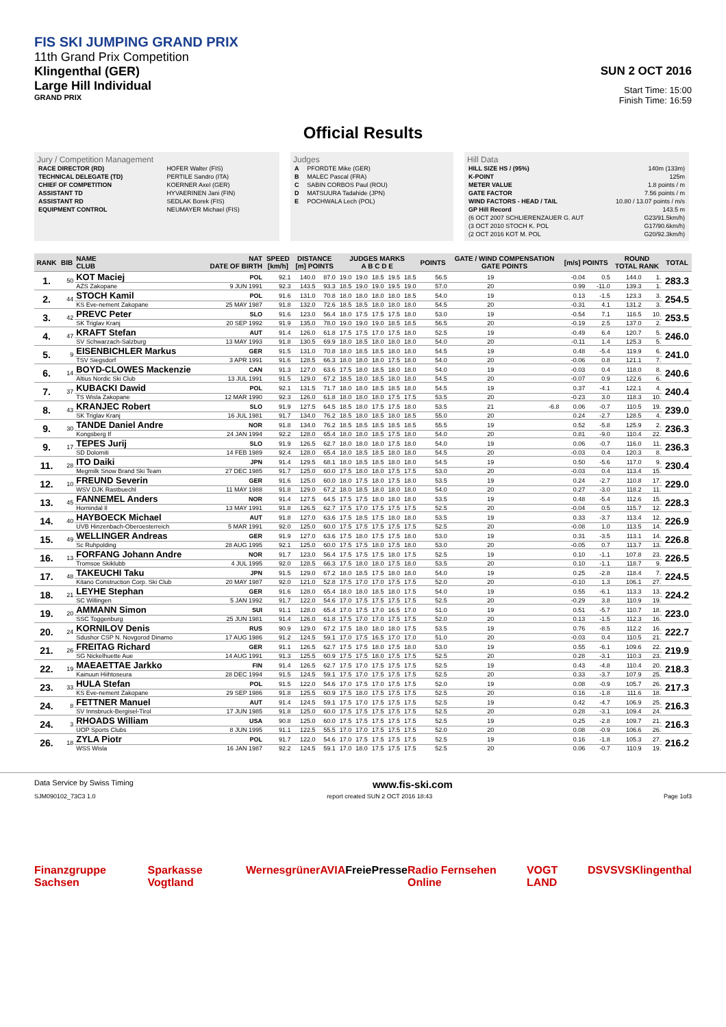FIS SKI JUMPING GRAND PRIX
11th Grand Prix Competition
Klingenthal (GER)
Large Hill Individual
GRAND PRIX
SUN 2 OCT 2016
Start Time: 15:00
Finish Time: 16:59
Official Results
Jury / Competition Management
| RACE DIRECTOR (RD) | HOFER Walter (FIS) |
| TECHNICAL DELEGATE (TD) | PERTILE Sandro (ITA) |
| CHIEF OF COMPETITION | KOERNER Axel (GER) |
| ASSISTANT TD | HYVAERINEN Jani (FIN) |
| ASSISTANT RD | SEDLAK Borek (FIS) |
| EQUIPMENT CONTROL | NEUMAYER Michael (FIS) |
Judges
| A | PFORDTE Mike (GER) |
| B | MALEC Pascal (FRA) |
| C | SABIN CORBOS Paul (ROU) |
| D | MATSUURA Tadahide (JPN) |
| E | POCHWALA Lech (POL) |
Hill Data
| HILL SIZE HS / (95%) | 140m (133m) |
| K-POINT | 125m |
| METER VALUE | 1.8 points / m |
| GATE FACTOR | 7.56 points / m |
| WIND FACTORS - HEAD / TAIL | 10.80 / 13.07 points / m/s |
| GP Hill Record | 143.5 m |
| (6 OCT 2007 SCHLIERENZAUER G. AUT | G23/91.5km/h) |
| (3 OCT 2010 STOCH K. POL | G17/90.6km/h) |
| (2 OCT 2016 KOT M. POL | G20/92.3km/h) |
| RANK | BIB | NAME CLUB | NAT DATE OF BIRTH | SPEED [km/h] | DISTANCE [m] POINTS | | JUDGES MARKS A B C D E | | | | | POINTS | GATE / WIND COMPENSATION GATE POINTS | | [m/s] POINTS | | ROUND TOTAL RANK | | TOTAL |
| --- | --- | --- | --- | --- | --- | --- | --- | --- | --- | --- | --- | --- | --- | --- | --- | --- | --- | --- | --- |
| 1. | 50 | KOT Maciej | POL | 92.1 | 140.0 | 87.0 | 19.0 | 19.0 | 18.5 | 19.5 | 18.5 | 56.5 | 19 | | -0.04 | 0.5 | 144.0 | 1. | 283.3 |
| | | AZS Zakopane | 9 JUN 1991 | 92.3 | 143.5 | 93.3 | 18.5 | 19.0 | 19.0 | 19.5 | 19.0 | 57.0 | 20 | | 0.99 | -11.0 | 139.3 | 1. | |
| 2. | 44 | STOCH Kamil | POL | 91.6 | 131.0 | 70.8 | 18.0 | 18.0 | 18.0 | 18.0 | 18.5 | 54.0 | 19 | | 0.13 | -1.5 | 123.3 | 3. | 254.5 |
| | | KS Eve-nement Zakopane | 25 MAY 1987 | 91.8 | 132.0 | 72.6 | 18.5 | 18.5 | 18.0 | 18.0 | 18.0 | 54.5 | 20 | | -0.31 | 4.1 | 131.2 | 3. | |
| 3. | 42 | PREVC Peter | SLO | 91.6 | 123.0 | 56.4 | 18.0 | 17.5 | 17.5 | 17.5 | 18.0 | 53.0 | 19 | | -0.54 | 7.1 | 116.5 | 10. | 253.5 |
| | | SK Triglav Kranj | 20 SEP 1992 | 91.9 | 135.0 | 78.0 | 19.0 | 19.0 | 19.0 | 18.5 | 18.5 | 56.5 | 20 | | -0.19 | 2.5 | 137.0 | 2. | |
| 4. | 47 | KRAFT Stefan | AUT | 91.4 | 126.0 | 61.8 | 17.5 | 17.5 | 17.0 | 17.5 | 18.0 | 52.5 | 19 | | -0.49 | 6.4 | 120.7 | 5. | 246.0 |
| | | SV Schwarzach-Salzburg | 13 MAY 1993 | 91.8 | 130.5 | 69.9 | 18.0 | 18.5 | 18.0 | 18.0 | 18.0 | 54.0 | 20 | | -0.11 | 1.4 | 125.3 | 5. | |
| 5. | 9 | EISENBICHLER Markus | GER | 91.5 | 131.0 | 70.8 | 18.0 | 18.5 | 18.5 | 18.0 | 18.0 | 54.5 | 19 | | 0.48 | -5.4 | 119.9 | 6. | 241.0 |
| | | TSV Siegsdorf | 3 APR 1991 | 91.6 | 128.5 | 66.3 | 18.0 | 18.0 | 18.0 | 17.5 | 18.0 | 54.0 | 20 | | -0.06 | 0.8 | 121.1 | 7. | |
| 6. | 14 | BOYD-CLOWES Mackenzie | CAN | 91.3 | 127.0 | 63.6 | 17.5 | 18.0 | 18.5 | 18.0 | 18.0 | 54.0 | 19 | | -0.03 | 0.4 | 118.0 | 8. | 240.6 |
| | | Altius Nordic Ski Club | 13 JUL 1991 | 91.5 | 129.0 | 67.2 | 18.5 | 18.0 | 18.5 | 18.0 | 18.0 | 54.5 | 20 | | -0.07 | 0.9 | 122.6 | 6. | |
| 7. | 37 | KUBACKI Dawid | POL | 92.1 | 131.5 | 71.7 | 18.0 | 18.0 | 18.5 | 18.5 | 18.0 | 54.5 | 19 | | 0.37 | -4.1 | 122.1 | 4. | 240.4 |
| | | TS Wisla Zakopane | 12 MAR 1990 | 92.3 | 126.0 | 61.8 | 18.0 | 18.0 | 18.0 | 17.5 | 17.5 | 53.5 | 20 | | -0.23 | 3.0 | 118.3 | 10. | |
| 8. | 43 | KRANJEC Robert | SLO | 91.9 | 127.5 | 64.5 | 18.5 | 18.0 | 17.5 | 17.5 | 18.0 | 53.5 | 21 | -6.8 | 0.06 | -0.7 | 110.5 | 19. | 239.0 |
| | | SK Triglav Kranj | 16 JUL 1981 | 91.7 | 134.0 | 76.2 | 18.5 | 18.0 | 18.5 | 18.0 | 18.5 | 55.0 | 20 | | 0.24 | -2.7 | 128.5 | 4. | |
| 9. | 30 | TANDE Daniel Andre | NOR | 91.8 | 134.0 | 76.2 | 18.5 | 18.5 | 18.5 | 18.5 | 18.5 | 55.5 | 19 | | 0.52 | -5.8 | 125.9 | 2. | 236.3 |
| | | Kongsberg If | 24 JAN 1994 | 92.2 | 128.0 | 65.4 | 18.0 | 18.0 | 18.5 | 17.5 | 18.0 | 54.0 | 20 | | 0.81 | -9.0 | 110.4 | 22. | |
| 9. | 17 | TEPES Jurij | SLO | 91.9 | 126.5 | 62.7 | 18.0 | 18.0 | 18.0 | 17.5 | 18.0 | 54.0 | 19 | | 0.06 | -0.7 | 116.0 | 11. | 236.3 |
| | | SD Dolomiti | 14 FEB 1989 | 92.4 | 128.0 | 65.4 | 18.0 | 18.5 | 18.5 | 18.0 | 18.0 | 54.5 | 20 | | -0.03 | 0.4 | 120.3 | 8. | |
| 11. | 28 | ITO Daiki | JPN | 91.4 | 129.5 | 68.1 | 18.0 | 18.5 | 18.5 | 18.0 | 18.0 | 54.5 | 19 | | 0.50 | -5.6 | 117.0 | 9. | 230.4 |
| | | Megmilk Snow Brand Ski Team | 27 DEC 1985 | 91.7 | 125.0 | 60.0 | 17.5 | 18.0 | 18.0 | 17.5 | 17.5 | 53.0 | 20 | | -0.03 | 0.4 | 113.4 | 15. | |
| 12. | 10 | FREUND Severin | GER | 91.6 | 125.0 | 60.0 | 18.0 | 17.5 | 18.0 | 17.5 | 18.0 | 53.5 | 19 | | 0.24 | -2.7 | 110.8 | 17. | 229.0 |
| | | WSV DJK Rastbuechl | 11 MAY 1988 | 91.8 | 129.0 | 67.2 | 18.0 | 18.5 | 18.0 | 18.0 | 18.0 | 54.0 | 20 | | 0.27 | -3.0 | 118.2 | 11. | |
| 13. | 45 | FANNEMEL Anders | NOR | 91.4 | 127.5 | 64.5 | 17.5 | 17.5 | 18.0 | 18.0 | 18.0 | 53.5 | 19 | | 0.48 | -5.4 | 112.6 | 15. | 228.3 |
| | | Hornindal Il | 13 MAY 1991 | 91.8 | 126.5 | 62.7 | 17.5 | 17.0 | 17.5 | 17.5 | 17.5 | 52.5 | 20 | | -0.04 | 0.5 | 115.7 | 12. | |
| 14. | 40 | HAYBOECK Michael | AUT | 91.8 | 127.0 | 63.6 | 17.5 | 18.5 | 17.5 | 18.0 | 18.0 | 53.5 | 19 | | 0.33 | -3.7 | 113.4 | 12. | 226.9 |
| | | UVB Hinzenbach-Oberoesterreich | 5 MAR 1991 | 92.0 | 125.0 | 60.0 | 17.5 | 17.5 | 17.5 | 17.5 | 17.5 | 52.5 | 20 | | -0.08 | 1.0 | 113.5 | 14. | |
| 15. | 49 | WELLINGER Andreas | GER | 91.9 | 127.0 | 63.6 | 17.5 | 18.0 | 17.5 | 17.5 | 18.0 | 53.0 | 19 | | 0.31 | -3.5 | 113.1 | 14. | 226.8 |
| | | Sc Ruhpolding | 28 AUG 1995 | 92.1 | 125.0 | 60.0 | 17.5 | 17.5 | 18.0 | 17.5 | 18.0 | 53.0 | 20 | | -0.05 | 0.7 | 113.7 | 13. | |
| 16. | 13 | FORFANG Johann Andre | NOR | 91.7 | 123.0 | 56.4 | 17.5 | 17.5 | 17.5 | 18.0 | 17.5 | 52.5 | 19 | | 0.10 | -1.1 | 107.8 | 23. | 226.5 |
| | | Tromsoe Skiklubb | 4 JUL 1995 | 92.0 | 128.5 | 66.3 | 17.5 | 18.0 | 18.0 | 17.5 | 18.0 | 53.5 | 20 | | 0.10 | -1.1 | 118.7 | 9. | |
| 17. | 48 | TAKEUCHI Taku | JPN | 91.5 | 129.0 | 67.2 | 18.0 | 18.5 | 17.5 | 18.0 | 18.0 | 54.0 | 19 | | 0.25 | -2.8 | 118.4 | 7. | 224.5 |
| | | Kitano Construction Corp. Ski Club | 20 MAY 1987 | 92.0 | 121.0 | 52.8 | 17.5 | 17.0 | 17.0 | 17.5 | 17.5 | 52.0 | 20 | | -0.10 | 1.3 | 106.1 | 27. | |
| 18. | 21 | LEYHE Stephan | GER | 91.6 | 128.0 | 65.4 | 18.0 | 18.0 | 18.5 | 18.0 | 17.5 | 54.0 | 19 | | 0.55 | -6.1 | 113.3 | 13. | 224.2 |
| | | SC Willingen | 5 JAN 1992 | 91.7 | 122.0 | 54.6 | 17.0 | 17.5 | 17.5 | 17.5 | 17.5 | 52.5 | 20 | | -0.29 | 3.8 | 110.9 | 19. | |
| 19. | 20 | AMMANN Simon | SUI | 91.1 | 128.0 | 65.4 | 17.0 | 17.5 | 17.0 | 16.5 | 17.0 | 51.0 | 19 | | 0.51 | -5.7 | 110.7 | 18. | 223.0 |
| | | SSC Toggenburg | 25 JUN 1981 | 91.4 | 126.0 | 61.8 | 17.5 | 17.0 | 17.0 | 17.5 | 17.5 | 52.0 | 20 | | 0.13 | -1.5 | 112.3 | 16. | |
| 20. | 24 | KORNILOV Denis | RUS | 90.9 | 129.0 | 67.2 | 17.5 | 18.0 | 18.0 | 18.0 | 17.5 | 53.5 | 19 | | 0.76 | -8.5 | 112.2 | 16. | 222.7 |
| | | Sdushor CSP N. Novgorod Dinamo | 17 AUG 1986 | 91.2 | 124.5 | 59.1 | 17.0 | 17.5 | 16.5 | 17.0 | 17.0 | 51.0 | 20 | | -0.03 | 0.4 | 110.5 | 21. | |
| 21. | 26 | FREITAG Richard | GER | 91.1 | 126.5 | 62.7 | 17.5 | 17.5 | 18.0 | 17.5 | 18.0 | 53.0 | 19 | | 0.55 | -6.1 | 109.6 | 22. | 219.9 |
| | | SG Nickelhuette Aue | 14 AUG 1991 | 91.3 | 125.5 | 60.9 | 17.5 | 17.5 | 18.0 | 17.5 | 17.5 | 52.5 | 20 | | 0.28 | -3.1 | 110.3 | 23. | |
| 22. | 19 | MAEAETTAE Jarkko | FIN | 91.4 | 126.5 | 62.7 | 17.5 | 17.0 | 17.5 | 17.5 | 17.5 | 52.5 | 19 | | 0.43 | -4.8 | 110.4 | 20. | 218.3 |
| | | Kainuun Hiihtoseura | 28 DEC 1994 | 91.5 | 124.5 | 59.1 | 17.5 | 17.0 | 17.5 | 17.5 | 17.5 | 52.5 | 20 | | 0.33 | -3.7 | 107.9 | 25. | |
| 23. | 33 | HULA Stefan | POL | 91.5 | 122.0 | 54.6 | 17.0 | 17.5 | 17.0 | 17.5 | 17.5 | 52.0 | 19 | | 0.08 | -0.9 | 105.7 | 26. | 217.3 |
| | | KS Eve-nement Zakopane | 29 SEP 1986 | 91.8 | 125.5 | 60.9 | 17.5 | 18.0 | 17.5 | 17.5 | 17.5 | 52.5 | 20 | | 0.16 | -1.8 | 111.6 | 18. | |
| 24. | 8 | FETTNER Manuel | AUT | 91.4 | 124.5 | 59.1 | 17.5 | 17.0 | 17.5 | 17.5 | 17.5 | 52.5 | 19 | | 0.42 | -4.7 | 106.9 | 25. | 216.3 |
| | | SV Innsbruck-Bergisel-Tirol | 17 JUN 1985 | 91.8 | 125.0 | 60.0 | 17.5 | 17.5 | 17.5 | 17.5 | 17.5 | 52.5 | 20 | | 0.28 | -3.1 | 109.4 | 24. | |
| 24. | 3 | RHOADS William | USA | 90.8 | 125.0 | 60.0 | 17.5 | 17.5 | 17.5 | 17.5 | 17.5 | 52.5 | 19 | | 0.25 | -2.8 | 109.7 | 21. | 216.3 |
| | | UOP Sports Clubs | 8 JUN 1995 | 91.1 | 122.5 | 55.5 | 17.0 | 17.0 | 17.5 | 17.5 | 17.5 | 52.0 | 20 | | 0.08 | -0.9 | 106.6 | 26. | |
| 26. | 18 | ZYLA Piotr | POL | 91.7 | 122.0 | 54.6 | 17.0 | 17.5 | 17.5 | 17.5 | 17.5 | 52.5 | 19 | | 0.16 | -1.8 | 105.3 | 27. | 216.2 |
| | | WSS Wisla | 16 JAN 1987 | 92.2 | 124.5 | 59.1 | 17.0 | 18.0 | 17.5 | 17.5 | 17.5 | 52.5 | 20 | | 0.06 | -0.7 | 110.9 | 19. | |
Data Service by Swiss Timing www.fis-ski.com
SJM090102_73C3 1.0 report created SUN 2 OCT 2016 18:43 Page 1of3
Finanzgruppe Sachsen Sparkasse Vogtland Wernesgrüner AVIA FreiePresse Radio Fernsehen Online VOGT LAND DSV SVS Klingenthal